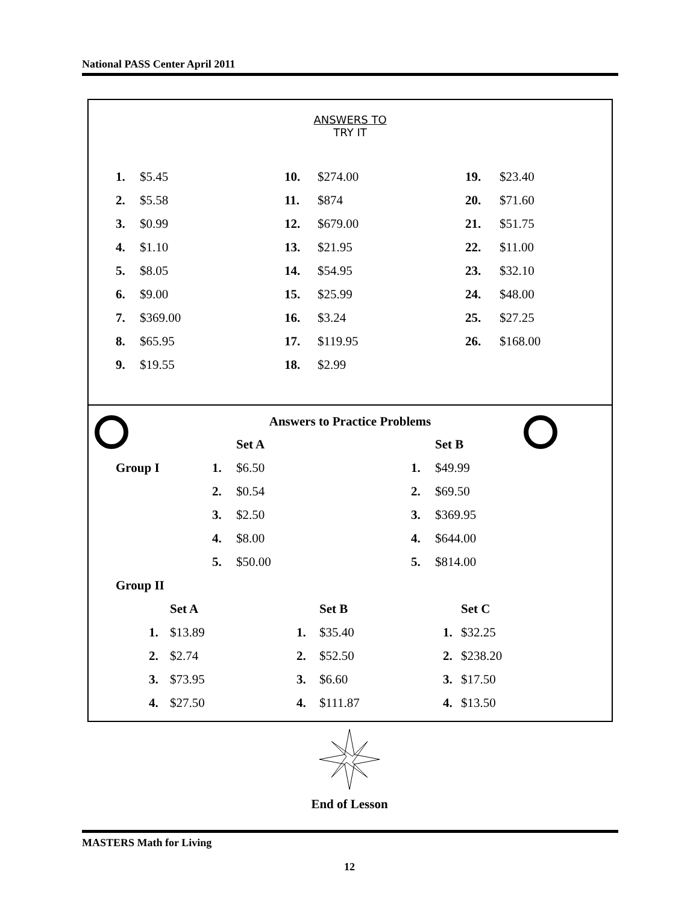National PASS Center April 2011
ANSWERS TO
TRY IT
| 1. | $5.45 | 10. | $274.00 | 19. | $23.40 |
| 2. | $5.58 | 11. | $874 | 20. | $71.60 |
| 3. | $0.99 | 12. | $679.00 | 21. | $51.75 |
| 4. | $1.10 | 13. | $21.95 | 22. | $11.00 |
| 5. | $8.05 | 14. | $54.95 | 23. | $32.10 |
| 6. | $9.00 | 15. | $25.99 | 24. | $48.00 |
| 7. | $369.00 | 16. | $3.24 | 25. | $27.25 |
| 8. | $65.95 | 17. | $119.95 | 26. | $168.00 |
| 9. | $19.55 | 18. | $2.99 | | |
Answers to Practice Problems
| | | Set A | | Set B |
| Group I | 1. | $6.50 | 1. | $49.99 |
| | 2. | $0.54 | 2. | $69.50 |
| | 3. | $2.50 | 3. | $369.95 |
| | 4. | $8.00 | 4. | $644.00 |
| | 5. | $50.00 | 5. | $814.00 |
| Group II | | | | |
| | Set A | | Set B | | Set C |
| 1. | $13.89 | 1. | $35.40 | 1. | $32.25 |
| 2. | $2.74 | 2. | $52.50 | 2. | $238.20 |
| 3. | $73.95 | 3. | $6.60 | 3. | $17.50 |
| 4. | $27.50 | 4. | $111.87 | 4. | $13.50 |
End of Lesson
MASTERS Math for Living
12